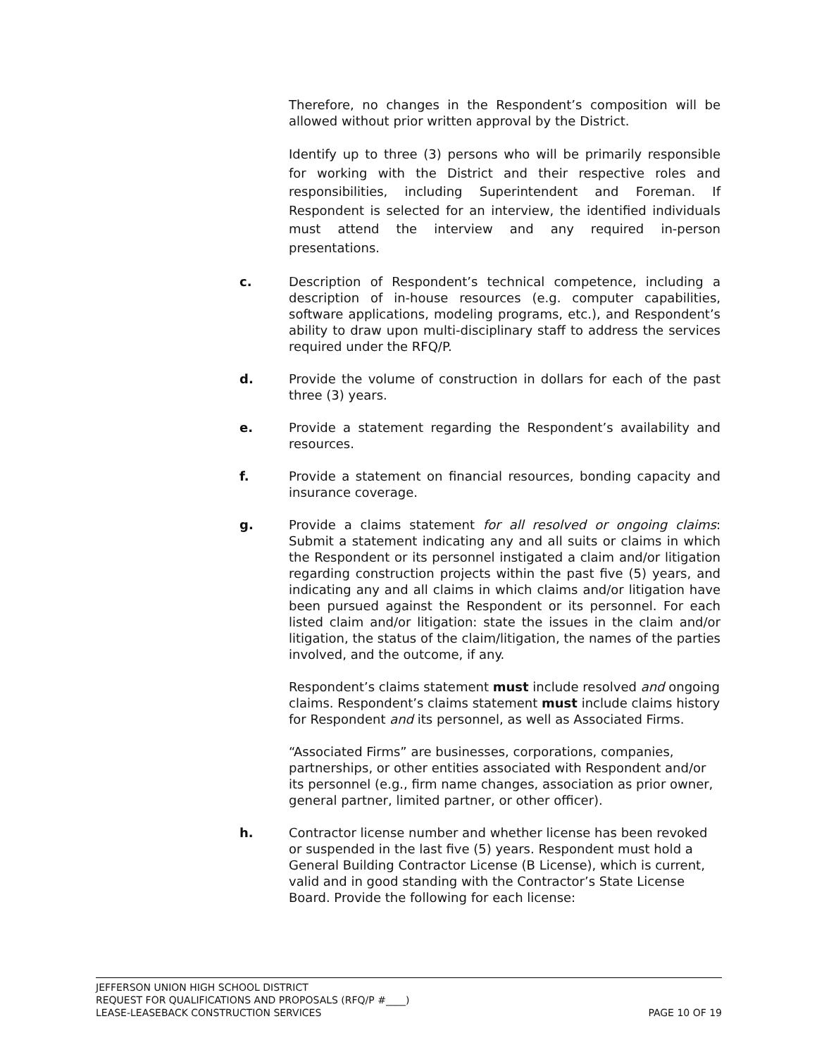Therefore, no changes in the Respondent’s composition will be allowed without prior written approval by the District.
Identify up to three (3) persons who will be primarily responsible for working with the District and their respective roles and responsibilities, including Superintendent and Foreman. If Respondent is selected for an interview, the identified individuals must attend the interview and any required in-person presentations.
c. Description of Respondent’s technical competence, including a description of in-house resources (e.g. computer capabilities, software applications, modeling programs, etc.), and Respondent’s ability to draw upon multi-disciplinary staff to address the services required under the RFQ/P.
d. Provide the volume of construction in dollars for each of the past three (3) years.
e. Provide a statement regarding the Respondent’s availability and resources.
f. Provide a statement on financial resources, bonding capacity and insurance coverage.
g. Provide a claims statement for all resolved or ongoing claims: Submit a statement indicating any and all suits or claims in which the Respondent or its personnel instigated a claim and/or litigation regarding construction projects within the past five (5) years, and indicating any and all claims in which claims and/or litigation have been pursued against the Respondent or its personnel. For each listed claim and/or litigation: state the issues in the claim and/or litigation, the status of the claim/litigation, the names of the parties involved, and the outcome, if any.
Respondent’s claims statement must include resolved and ongoing claims. Respondent’s claims statement must include claims history for Respondent and its personnel, as well as Associated Firms.
“Associated Firms” are businesses, corporations, companies, partnerships, or other entities associated with Respondent and/or its personnel (e.g., firm name changes, association as prior owner, general partner, limited partner, or other officer).
h. Contractor license number and whether license has been revoked or suspended in the last five (5) years. Respondent must hold a General Building Contractor License (B License), which is current, valid and in good standing with the Contractor’s State License Board. Provide the following for each license:
JEFFERSON UNION HIGH SCHOOL DISTRICT
REQUEST FOR QUALIFICATIONS AND PROPOSALS (RFQ/P #____)
LEASE-LEASEBACK CONSTRUCTION SERVICES PAGE 10 OF 19